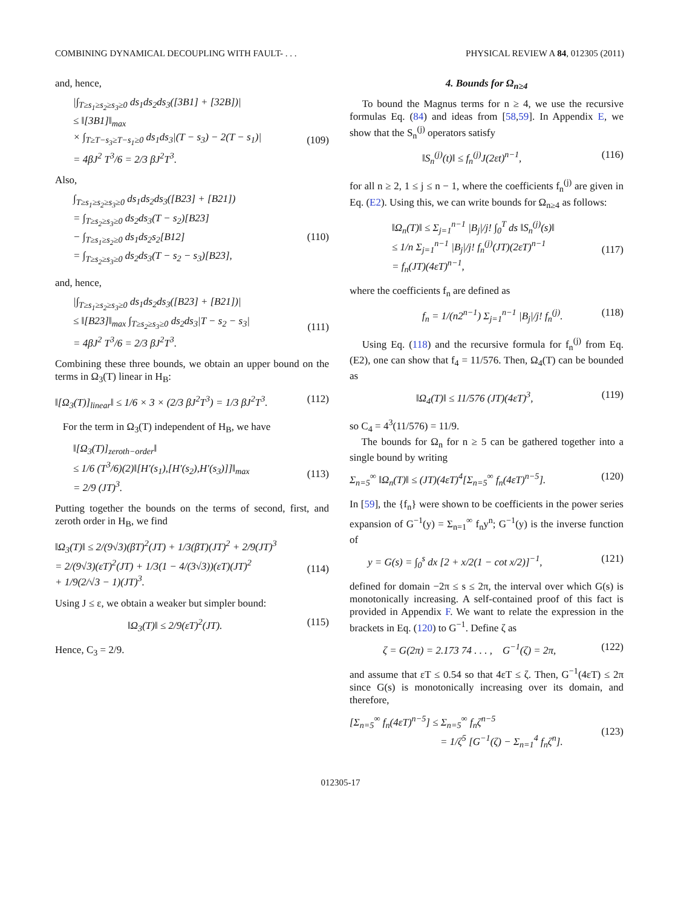COMBINING DYNAMICAL DECOUPLING WITH FAULT- . . . PHYSICAL REVIEW A 84, 012305 (2011)
and, hence,
|∫<sub>T≥s<sub>1</sub>≥s<sub>2</sub>≥s<sub>3</sub>≥0</sub> ds<sub>1</sub>ds<sub>2</sub>ds<sub>3</sub>([3B1] + [32B])|
≤ ‖[3B1]‖<sub>max</sub>
× ∫<sub>T≥T−s<sub>3</sub>≥T−s<sub>1</sub>≥0</sub> ds<sub>1</sub>ds<sub>3</sub>|(T − s<sub>3</sub>) − 2(T − s<sub>1</sub>)|
= 4βJ<sup>2</sup> T<sup>3</sup>/6 = 2/3 βJ<sup>2</sup>T<sup>3</sup>.
(109)
Also,
∫<sub>T≥s<sub>1</sub>≥s<sub>2</sub>≥s<sub>3</sub>≥0</sub> ds<sub>1</sub>ds<sub>2</sub>ds<sub>3</sub>([B23] + [B21])
= ∫<sub>T≥s<sub>2</sub>≥s<sub>3</sub>≥0</sub> ds<sub>2</sub>ds<sub>3</sub>(T − s<sub>2</sub>)[B23]
− ∫<sub>T≥s<sub>1</sub>≥s<sub>2</sub>≥0</sub> ds<sub>1</sub>ds<sub>2</sub>s<sub>2</sub>[B12]
= ∫<sub>T≥s<sub>2</sub>≥s<sub>3</sub>≥0</sub> ds<sub>2</sub>ds<sub>3</sub>(T − s<sub>2</sub> − s<sub>3</sub>)[B23],
(110)
and, hence,
|∫<sub>T≥s<sub>1</sub>≥s<sub>2</sub>≥s<sub>3</sub>≥0</sub> ds<sub>1</sub>ds<sub>2</sub>ds<sub>3</sub>([B23] + [B21])|
≤ ‖[B23]‖<sub>max</sub> ∫<sub>T≥s<sub>2</sub>≥s<sub>3</sub>≥0</sub> ds<sub>2</sub>ds<sub>3</sub>|T − s<sub>2</sub> − s<sub>3</sub>|
= 4βJ<sup>2</sup> T<sup>3</sup>/6 = 2/3 βJ<sup>2</sup>T<sup>3</sup>.
(111)
Combining these three bounds, we obtain an upper bound on the terms in Ω<sub>3</sub>(T) linear in H<sub>B</sub>:
‖[Ω<sub>3</sub>(T)]<sub>linear</sub>‖ ≤ 1/6 × 3 × (2/3 βJ<sup>2</sup>T<sup>3</sup>) = 1/3 βJ<sup>2</sup>T<sup>3</sup>. (112)
For the term in Ω<sub>3</sub>(T) independent of H<sub>B</sub>, we have
‖[Ω<sub>3</sub>(T)]<sub>zeroth−order</sub>‖
≤ 1/6 (T<sup>3</sup>/6)(2)‖[H′(s<sub>1</sub>),[H′(s<sub>2</sub>),H′(s<sub>3</sub>)]]‖<sub>max</sub>
= 2/9 (JT)<sup>3</sup>.
(113)
Putting together the bounds on the terms of second, first, and zeroth order in H<sub>B</sub>, we find
‖Ω<sub>3</sub>(T)‖ ≤ 2/(9√3)(βT)<sup>2</sup>(JT) + 1/3(βT)(JT)<sup>2</sup> + 2/9(JT)<sup>3</sup>
= 2/(9√3)(εT)<sup>2</sup>(JT) + 1/3(1 − 4/(3√3))(εT)(JT)<sup>2</sup>
+ 1/9(2/√3 − 1)(JT)<sup>3</sup>.
(114)
Using J ≤ ε, we obtain a weaker but simpler bound:
‖Ω<sub>3</sub>(T)‖ ≤ 2/9(εT)<sup>2</sup>(JT). (115)
Hence, C<sub>3</sub> = 2/9.
4. Bounds for Ω<sub>n≥4</sub>
To bound the Magnus terms for n ≥ 4, we use the recursive formulas Eq. (84) and ideas from [58,59]. In Appendix E, we show that the S<sub>n</sub><sup>(j)</sup> operators satisfy
‖S<sub>n</sub><sup>(j)</sup>(t)‖ ≤ f<sub>n</sub><sup>(j)</sup>J(2εt)<sup>n−1</sup>, (116)
for all n ≥ 2, 1 ≤ j ≤ n − 1, where the coefficients f<sub>n</sub><sup>(j)</sup> are given in Eq. (E2). Using this, we can write bounds for Ω<sub>n≥4</sub> as follows:
‖Ω<sub>n</sub>(T)‖ ≤ Σ<sub>j=1</sub><sup>n−1</sup> |B<sub>j</sub>|/j! ∫<sub>0</sub><sup>T</sup> ds ‖S<sub>n</sub><sup>(j)</sup>(s)‖
≤ 1/n Σ<sub>j=1</sub><sup>n−1</sup> |B<sub>j</sub>|/j! f<sub>n</sub><sup>(j)</sup>(JT)(2εT)<sup>n−1</sup>
= f<sub>n</sub>(JT)(4εT)<sup>n−1</sup>,
(117)
where the coefficients f<sub>n</sub> are defined as
f<sub>n</sub> = 1/(n2<sup>n−1</sup>) Σ<sub>j=1</sub><sup>n−1</sup> |B<sub>j</sub>|/j! f<sub>n</sub><sup>(j)</sup>. (118)
Using Eq. (118) and the recursive formula for f<sub>n</sub><sup>(j)</sup> from Eq. (E2), one can show that f<sub>4</sub> = 11/576. Then, Ω<sub>4</sub>(T) can be bounded as
‖Ω<sub>4</sub>(T)‖ ≤ 11/576 (JT)(4εT)<sup>3</sup>, (119)
so C<sub>4</sub> = 4<sup>3</sup>(11/576) = 11/9.
The bounds for Ω<sub>n</sub> for n ≥ 5 can be gathered together into a single bound by writing
Σ<sub>n=5</sub><sup>∞</sup> ‖Ω<sub>n</sub>(T)‖ ≤ (JT)(4εT)<sup>4</sup>[Σ<sub>n=5</sub><sup>∞</sup> f<sub>n</sub>(4εT)<sup>n−5</sup>]. (120)
In [59], the {f<sub>n</sub>} were shown to be coefficients in the power series expansion of G<sup>−1</sup>(y) = Σ<sub>n=1</sub><sup>∞</sup> f<sub>n</sub>y<sup>n</sup>; G<sup>−1</sup>(y) is the inverse function of
y = G(s) = ∫<sub>0</sub><sup>s</sup> dx [2 + x/2(1 − cot x/2)]<sup>−1</sup>, (121)
defined for domain −2π ≤ s ≤ 2π, the interval over which G(s) is monotonically increasing. A self-contained proof of this fact is provided in Appendix F. We want to relate the expression in the brackets in Eq. (120) to G<sup>−1</sup>. Define ζ as
ζ = G(2π) = 2.173 74 . . . , G<sup>−1</sup>(ζ) = 2π, (122)
and assume that εT ≤ 0.54 so that 4εT ≤ ζ. Then, G<sup>−1</sup>(4εT) ≤ 2π since G(s) is monotonically increasing over its domain, and therefore,
[Σ<sub>n=5</sub><sup>∞</sup> f<sub>n</sub>(4εT)<sup>n−5</sup>] ≤ Σ<sub>n=5</sub><sup>∞</sup> f<sub>n</sub>ζ<sup>n−5</sup>
= 1/ζ<sup>5</sup> [G<sup>−1</sup>(ζ) − Σ<sub>n=1</sub><sup>4</sup> f<sub>n</sub>ζ<sup>n</sup>].
(123)
012305-17